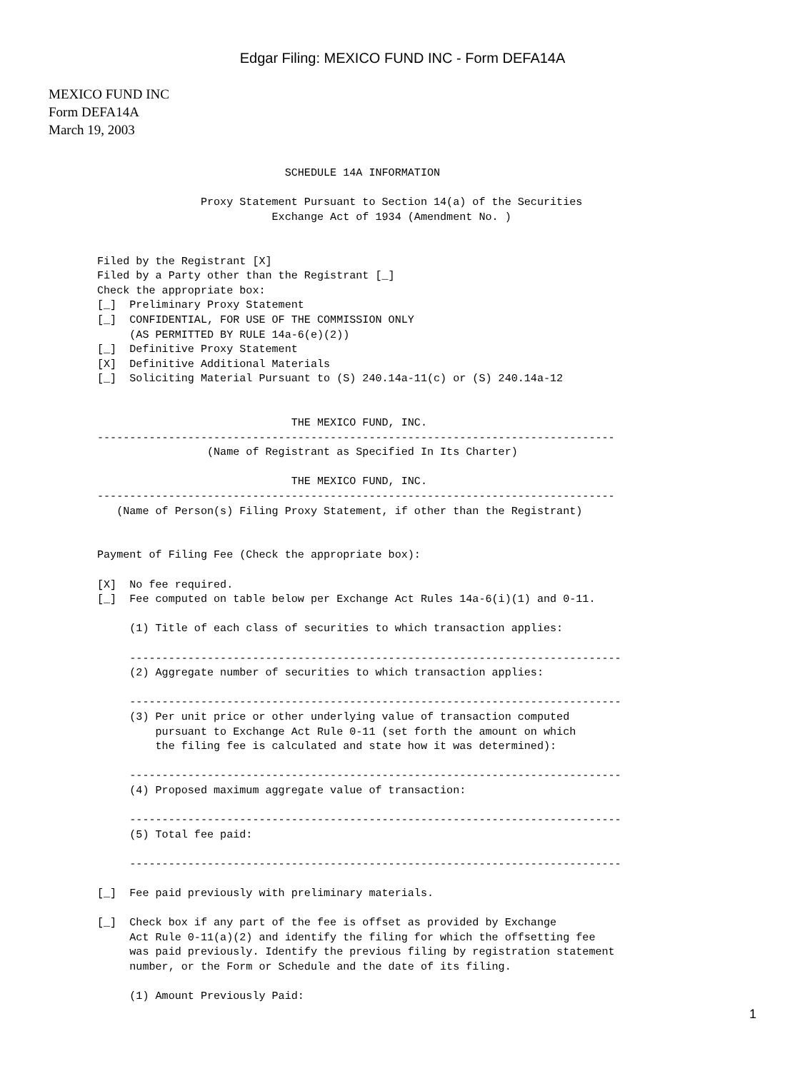Edgar Filing: MEXICO FUND INC - Form DEFA14A
MEXICO FUND INC
Form DEFA14A
March 19, 2003
                             SCHEDULE 14A INFORMATION

                Proxy Statement Pursuant to Section 14(a) of the Securities
                           Exchange Act of 1934 (Amendment No. )


Filed by the Registrant [X]
Filed by a Party other than the Registrant [_]
Check the appropriate box:
[_]  Preliminary Proxy Statement
[_]  CONFIDENTIAL, FOR USE OF THE COMMISSION ONLY
     (AS PERMITTED BY RULE 14a-6(e)(2))
[_]  Definitive Proxy Statement
[X]  Definitive Additional Materials
[_]  Soliciting Material Pursuant to (S) 240.14a-11(c) or (S) 240.14a-12


                              THE MEXICO FUND, INC.
--------------------------------------------------------------------------------
                 (Name of Registrant as Specified In Its Charter)

                              THE MEXICO FUND, INC.
--------------------------------------------------------------------------------
   (Name of Person(s) Filing Proxy Statement, if other than the Registrant)


Payment of Filing Fee (Check the appropriate box):

[X]  No fee required.
[_]  Fee computed on table below per Exchange Act Rules 14a-6(i)(1) and 0-11.

     (1) Title of each class of securities to which transaction applies:

     ----------------------------------------------------------------------------
     (2) Aggregate number of securities to which transaction applies:

     ----------------------------------------------------------------------------
     (3) Per unit price or other underlying value of transaction computed
         pursuant to Exchange Act Rule 0-11 (set forth the amount on which
         the filing fee is calculated and state how it was determined):

     ----------------------------------------------------------------------------
     (4) Proposed maximum aggregate value of transaction:

     ----------------------------------------------------------------------------
     (5) Total fee paid:

     ----------------------------------------------------------------------------

[_]  Fee paid previously with preliminary materials.

[_]  Check box if any part of the fee is offset as provided by Exchange
     Act Rule 0-11(a)(2) and identify the filing for which the offsetting fee
     was paid previously. Identify the previous filing by registration statement
     number, or the Form or Schedule and the date of its filing.

     (1) Amount Previously Paid:
1